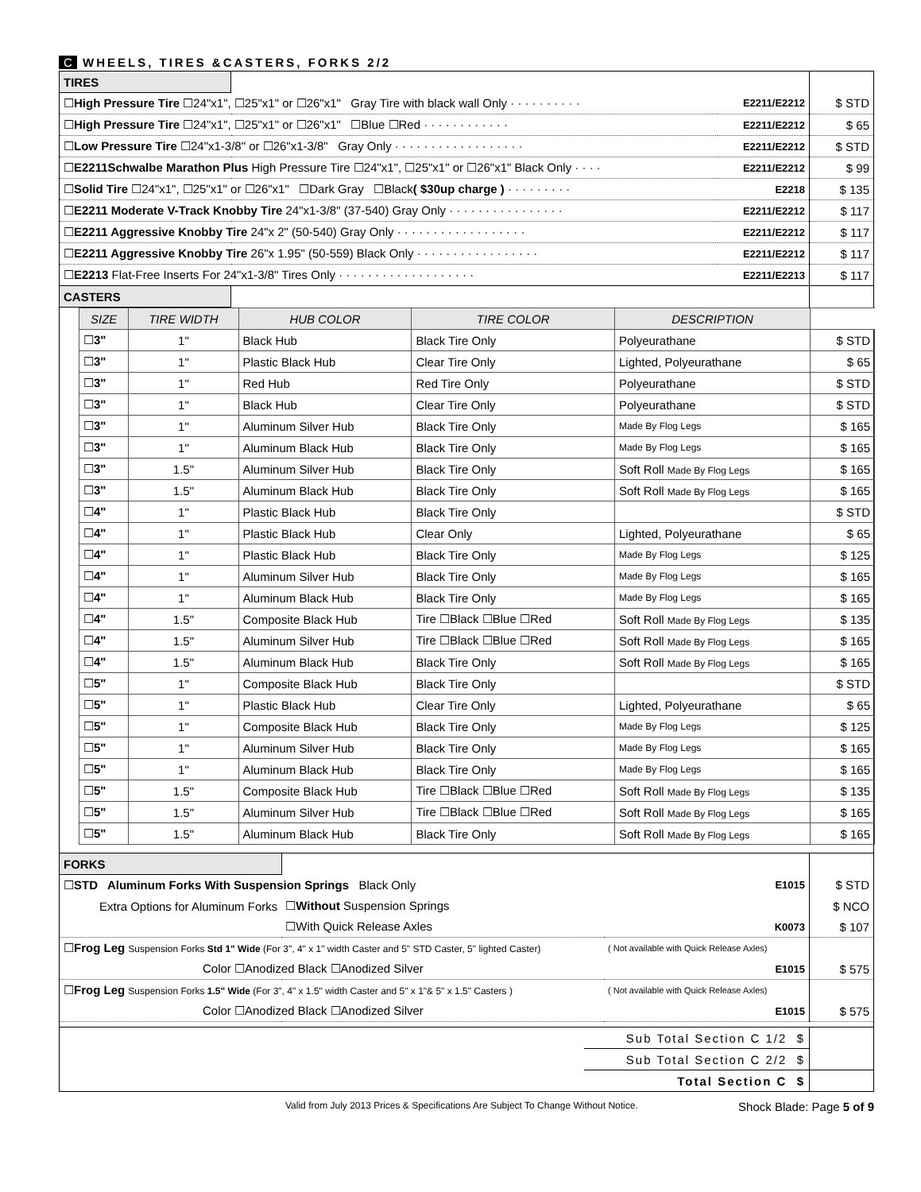C WHEELS, TIRES &CASTERS, FORKS 2/2
| TIRES | | | |
| ☐ High Pressure Tire ☐24"x1", ☐25"x1" or ☐26"x1" Gray Tire with black wall Only · · · · · · · · · · | | E2211/E2212 | $ STD |
| ☐ High Pressure Tire ☐24"x1", ☐25"x1" or ☐26"x1" ☐Blue ☐Red · · · · · · · · · · · · | | E2211/E2212 | $ 65 |
| ☐ Low Pressure Tire ☐24"x1-3/8" or ☐26"x1-3/8" Gray Only · · · · · · · · · · · · · · · · · · | | E2211/E2212 | $ STD |
| ☐ E2211Schwalbe Marathon Plus High Pressure Tire ☐24"x1", ☐25"x1" or ☐26"x1" Black Only · · · · | | E2211/E2212 | $ 99 |
| ☐ Solid Tire ☐24"x1", ☐25"x1" or ☐26"x1" ☐Dark Gray ☐Black ( $30up charge ) · · · · · · · · · | | E2218 | $ 135 |
| ☐ E2211 Moderate V-Track Knobby Tire 24"x1-3/8" (37-540) Gray Only · · · · · · · · · · · · · · · · | | E2211/E2212 | $ 117 |
| ☐ E2211 Aggressive Knobby Tire 24"x 2" (50-540) Gray Only · · · · · · · · · · · · · · · · · · | | E2211/E2212 | $ 117 |
| ☐ E2211 Aggressive Knobby Tire 26"x 1.95" (50-559) Black Only · · · · · · · · · · · · · · · · · | | E2211/E2212 | $ 117 |
| ☐ E2213 Flat-Free Inserts For 24"x1-3/8" Tires Only · · · · · · · · · · · · · · · · · · · | | E2211/E2213 | $ 117 |
| CASTERS | | |
| SIZE | TIRE WIDTH | HUB COLOR | TIRE COLOR | DESCRIPTION | |
| --- | --- | --- | --- | --- | --- |
| ☐ 3" | 1" | Black Hub | Black Tire Only | Polyeurathane | $ STD |
| ☐ 3" | 1" | Plastic Black Hub | Clear Tire Only | Lighted, Polyeurathane | $ 65 |
| ☐ 3" | 1" | Red Hub | Red Tire Only | Polyeurathane | $ STD |
| ☐ 3" | 1" | Black Hub | Clear Tire Only | Polyeurathane | $ STD |
| ☐ 3" | 1" | Aluminum Silver Hub | Black Tire Only | Made By Flog Legs | $ 165 |
| ☐ 3" | 1" | Aluminum Black Hub | Black Tire Only | Made By Flog Legs | $ 165 |
| ☐ 3" | 1.5" | Aluminum Silver Hub | Black Tire Only | Soft Roll Made By Flog Legs | $ 165 |
| ☐ 3" | 1.5" | Aluminum Black Hub | Black Tire Only | Soft Roll Made By Flog Legs | $ 165 |
| ☐ 4" | 1" | Plastic Black Hub | Black Tire Only | | $ STD |
| ☐ 4" | 1" | Plastic Black Hub | Clear Only | Lighted, Polyeurathane | $ 65 |
| ☐ 4" | 1" | Plastic Black Hub | Black Tire Only | Made By Flog Legs | $ 125 |
| ☐ 4" | 1" | Aluminum Silver Hub | Black Tire Only | Made By Flog Legs | $ 165 |
| ☐ 4" | 1" | Aluminum Black Hub | Black Tire Only | Made By Flog Legs | $ 165 |
| ☐ 4" | 1.5" | Composite Black Hub | Tire ☐Black ☐Blue ☐Red | Soft Roll Made By Flog Legs | $ 135 |
| ☐ 4" | 1.5" | Aluminum Silver Hub | Tire ☐Black ☐Blue ☐Red | Soft Roll Made By Flog Legs | $ 165 |
| ☐ 4" | 1.5" | Aluminum Black Hub | Black Tire Only | Soft Roll Made By Flog Legs | $ 165 |
| ☐ 5" | 1" | Composite Black Hub | Black Tire Only | | $ STD |
| ☐ 5" | 1" | Plastic Black Hub | Clear Tire Only | Lighted, Polyeurathane | $ 65 |
| ☐ 5" | 1" | Composite Black Hub | Black Tire Only | Made By Flog Legs | $ 125 |
| ☐ 5" | 1" | Aluminum Silver Hub | Black Tire Only | Made By Flog Legs | $ 165 |
| ☐ 5" | 1" | Aluminum Black Hub | Black Tire Only | Made By Flog Legs | $ 165 |
| ☐ 5" | 1.5" | Composite Black Hub | Tire ☐Black ☐Blue ☐Red | Soft Roll Made By Flog Legs | $ 135 |
| ☐ 5" | 1.5" | Aluminum Silver Hub | Tire ☐Black ☐Blue ☐Red | Soft Roll Made By Flog Legs | $ 165 |
| ☐ 5" | 1.5" | Aluminum Black Hub | Black Tire Only | Soft Roll Made By Flog Legs | $ 165 |
| FORKS | | | |
| ☐ STD Aluminum Forks With Suspension Springs Black Only | | E1015 | $ STD |
| Extra Options for Aluminum Forks | ☐ Without Suspension Springs | | $ NCO |
| | ☐With Quick Release Axles | K0073 | $ 107 |
| ☐ Frog Leg Suspension Forks Std 1" Wide (For 3", 4" x 1" width Caster and 5" STD Caster, 5" lighted Caster) | | ( Not available with Quick Release Axles) | |
| Color ☐Anodized Black ☐Anodized Silver | | E1015 | $ 575 |
| ☐ Frog Leg Suspension Forks 1.5" Wide (For 3", 4" x 1.5" width Caster and 5" x 1"& 5" x 1.5" Casters ) | | ( Not available with Quick Release Axles) | |
| Color ☐Anodized Black ☐Anodized Silver | | E1015 | $ 575 |
| | Sub Total Section C 1/2 $ | |
| | Sub Total Section C 2/2 $ | |
| | Total Section C $ | |
Valid from July 2013 Prices & Specifications Are Subject To Change Without Notice. Shock Blade: Page 5 of 9